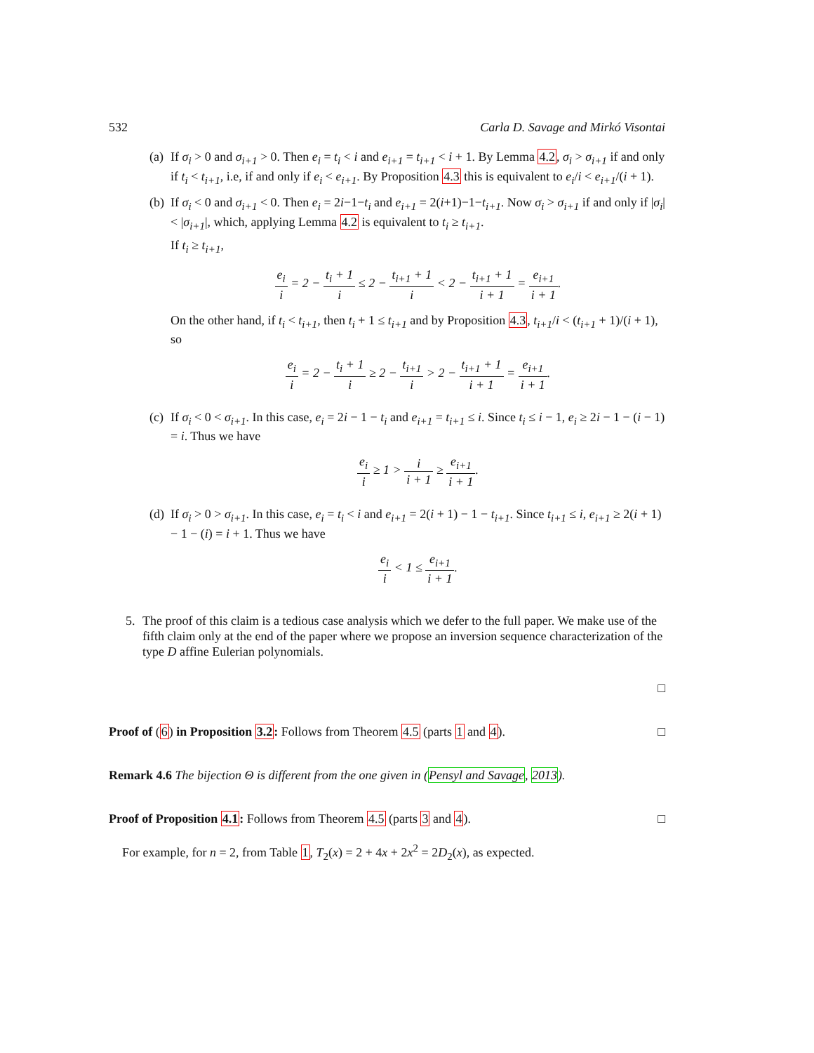532 Carla D. Savage and Mirkó Visontai
(a)
If σ<sub>i</sub> > 0 and σ<sub>i+1</sub> > 0. Then e<sub>i</sub> = t<sub>i</sub> < i and e<sub>i+1</sub> = t<sub>i+1</sub> < i + 1. By Lemma 4.2, σ<sub>i</sub> > σ<sub>i+1</sub> if and only if t<sub>i</sub> < t<sub>i+1</sub>, i.e, if and only if e<sub>i</sub> < e<sub>i+1</sub>. By Proposition 4.3 this is equivalent to e<sub>i</sub>/i < e<sub>i+1</sub>/(i + 1).
(b)
If σ<sub>i</sub> < 0 and σ<sub>i+1</sub> < 0. Then e<sub>i</sub> = 2i−1−t<sub>i</sub> and e<sub>i+1</sub> = 2(i+1)−1−t<sub>i+1</sub>. Now σ<sub>i</sub> > σ<sub>i+1</sub> if and only if |σ<sub>i</sub>| < |σ<sub>i+1</sub>|, which, applying Lemma 4.2 is equivalent to t<sub>i</sub> ≥ t<sub>i+1</sub>.
If t<sub>i</sub> ≥ t<sub>i+1</sub>,
e<sub>i</sub> i = 2 − t<sub>i</sub> + 1 i ≤ 2 − t<sub>i+1</sub> + 1 i < 2 − t<sub>i+1</sub> + 1 i + 1 = e<sub>i+1</sub> i + 1.
On the other hand, if t<sub>i</sub> < t<sub>i+1</sub>, then t<sub>i</sub> + 1 ≤ t<sub>i+1</sub> and by Proposition 4.3, t<sub>i+1</sub>/i < (t<sub>i+1</sub> + 1)/(i + 1), so
e<sub>i</sub> i = 2 − t<sub>i</sub> + 1 i ≥ 2 − t<sub>i+1</sub> i > 2 − t<sub>i+1</sub> + 1 i + 1 = e<sub>i+1</sub> i + 1.
(c)
If σ<sub>i</sub> < 0 < σ<sub>i+1</sub>. In this case, e<sub>i</sub> = 2i − 1 − t<sub>i</sub> and e<sub>i+1</sub> = t<sub>i+1</sub> ≤ i. Since t<sub>i</sub> ≤ i − 1, e<sub>i</sub> ≥ 2i − 1 − (i − 1) = i. Thus we have
e<sub>i</sub> i ≥ 1 > i i + 1 ≥ e<sub>i+1</sub> i + 1.
(d)
If σ<sub>i</sub> > 0 > σ<sub>i+1</sub>. In this case, e<sub>i</sub> = t<sub>i</sub> < i and e<sub>i+1</sub> = 2(i + 1) − 1 − t<sub>i+1</sub>. Since t<sub>i+1</sub> ≤ i, e<sub>i+1</sub> ≥ 2(i + 1) − 1 − (i) = i + 1. Thus we have
e<sub>i</sub> i < 1 ≤ e<sub>i+1</sub> i + 1.
5. The proof of this claim is a tedious case analysis which we defer to the full paper. We make use of the fifth claim only at the end of the paper where we propose an inversion sequence characterization of the type D affine Eulerian polynomials.
□
Proof of (6) in Proposition 3.2: Follows from Theorem 4.5 (parts 1 and 4).
□
Remark 4.6 The bijection Θ is different from the one given in (Pensyl and Savage, 2013).
Proof of Proposition 4.1: Follows from Theorem 4.5 (parts 3 and 4).
□
For example, for n = 2, from Table 1, T<sub>2</sub>(x) = 2 + 4x + 2x<sup>2</sup> = 2D<sub>2</sub>(x), as expected.